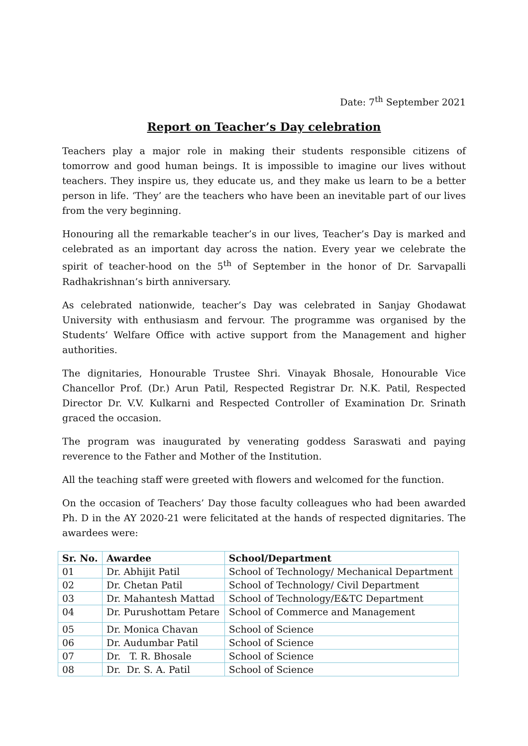Date: 7<sup>th</sup> September 2021
Report on Teacher’s Day celebration
Teachers play a major role in making their students responsible citizens of tomorrow and good human beings. It is impossible to imagine our lives without teachers. They inspire us, they educate us, and they make us learn to be a better person in life. ‘They’ are the teachers who have been an inevitable part of our lives from the very beginning.
Honouring all the remarkable teacher’s in our lives, Teacher’s Day is marked and celebrated as an important day across the nation. Every year we celebrate the spirit of teacher-hood on the 5<sup>th</sup> of September in the honor of Dr. Sarvapalli Radhakrishnan’s birth anniversary.
As celebrated nationwide, teacher’s Day was celebrated in Sanjay Ghodawat University with enthusiasm and fervour. The programme was organised by the Students’ Welfare Office with active support from the Management and higher authorities.
The dignitaries, Honourable Trustee Shri. Vinayak Bhosale, Honourable Vice Chancellor Prof. (Dr.) Arun Patil, Respected Registrar Dr. N.K. Patil, Respected Director Dr. V.V. Kulkarni and Respected Controller of Examination Dr. Srinath graced the occasion.
The program was inaugurated by venerating goddess Saraswati and paying reverence to the Father and Mother of the Institution.
All the teaching staff were greeted with flowers and welcomed for the function.
On the occasion of Teachers’ Day those faculty colleagues who had been awarded Ph. D in the AY 2020-21 were felicitated at the hands of respected dignitaries. The awardees were:
| Sr. No. | Awardee | School/Department |
| --- | --- | --- |
| 01 | Dr. Abhijit Patil | School of Technology/ Mechanical Department |
| 02 | Dr. Chetan Patil | School of Technology/ Civil Department |
| 03 | Dr. Mahantesh Mattad | School of Technology/E&TC Department |
| 04 | Dr. Purushottam Petare | School of Commerce and Management |
| 05 | Dr. Monica Chavan | School of Science |
| 06 | Dr. Audumbar Patil | School of Science |
| 07 | Dr. T. R. Bhosale | School of Science |
| 08 | Dr. Dr. S. A. Patil | School of Science |